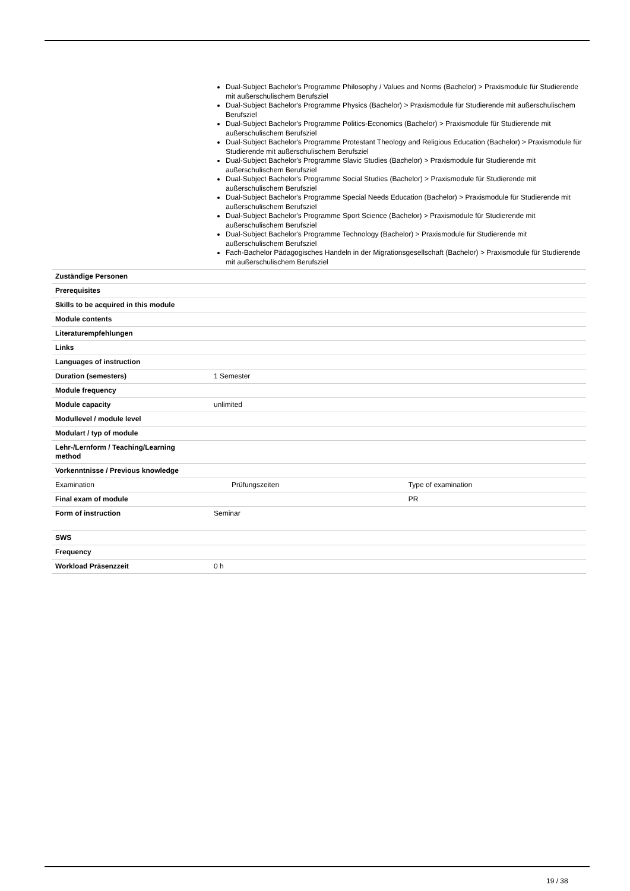| | Dual-Subject Bachelor's Programme Philosophy / Values and Norms (Bachelor) > Praxismodule für Studierende mit außerschulischem Berufsziel Dual-Subject Bachelor's Programme Physics (Bachelor) > Praxismodule für Studierende mit außerschulischem Berufsziel Dual-Subject Bachelor's Programme Politics-Economics (Bachelor) > Praxismodule für Studierende mit außerschulischem Berufsziel Dual-Subject Bachelor's Programme Protestant Theology and Religious Education (Bachelor) > Praxismodule für Studierende mit außerschulischem Berufsziel Dual-Subject Bachelor's Programme Slavic Studies (Bachelor) > Praxismodule für Studierende mit außerschulischem Berufsziel Dual-Subject Bachelor's Programme Social Studies (Bachelor) > Praxismodule für Studierende mit außerschulischem Berufsziel Dual-Subject Bachelor's Programme Special Needs Education (Bachelor) > Praxismodule für Studierende mit außerschulischem Berufsziel Dual-Subject Bachelor's Programme Sport Science (Bachelor) > Praxismodule für Studierende mit außerschulischem Berufsziel Dual-Subject Bachelor's Programme Technology (Bachelor) > Praxismodule für Studierende mit außerschulischem Berufsziel Fach-Bachelor Pädagogisches Handeln in der Migrationsgesellschaft (Bachelor) > Praxismodule für Studierende mit außerschulischem Berufsziel | |
| Zuständige Personen | | |
| Prerequisites | | |
| Skills to be acquired in this module | | |
| Module contents | | |
| Literaturempfehlungen | | |
| Links | | |
| Languages of instruction | | |
| Duration (semesters) | 1 Semester | |
| Module frequency | | |
| Module capacity | unlimited | |
| Modullevel / module level | | |
| Modulart / typ of module | | |
| Lehr-/Lernform / Teaching/Learning method | | |
| Vorkenntnisse / Previous knowledge | | |
| Examination | Prüfungszeiten | Type of examination |
| Final exam of module | | PR |
| Form of instruction | Seminar | |
| SWS | | |
| Frequency | | |
| Workload Präsenzzeit | 0 h | |
19 / 38